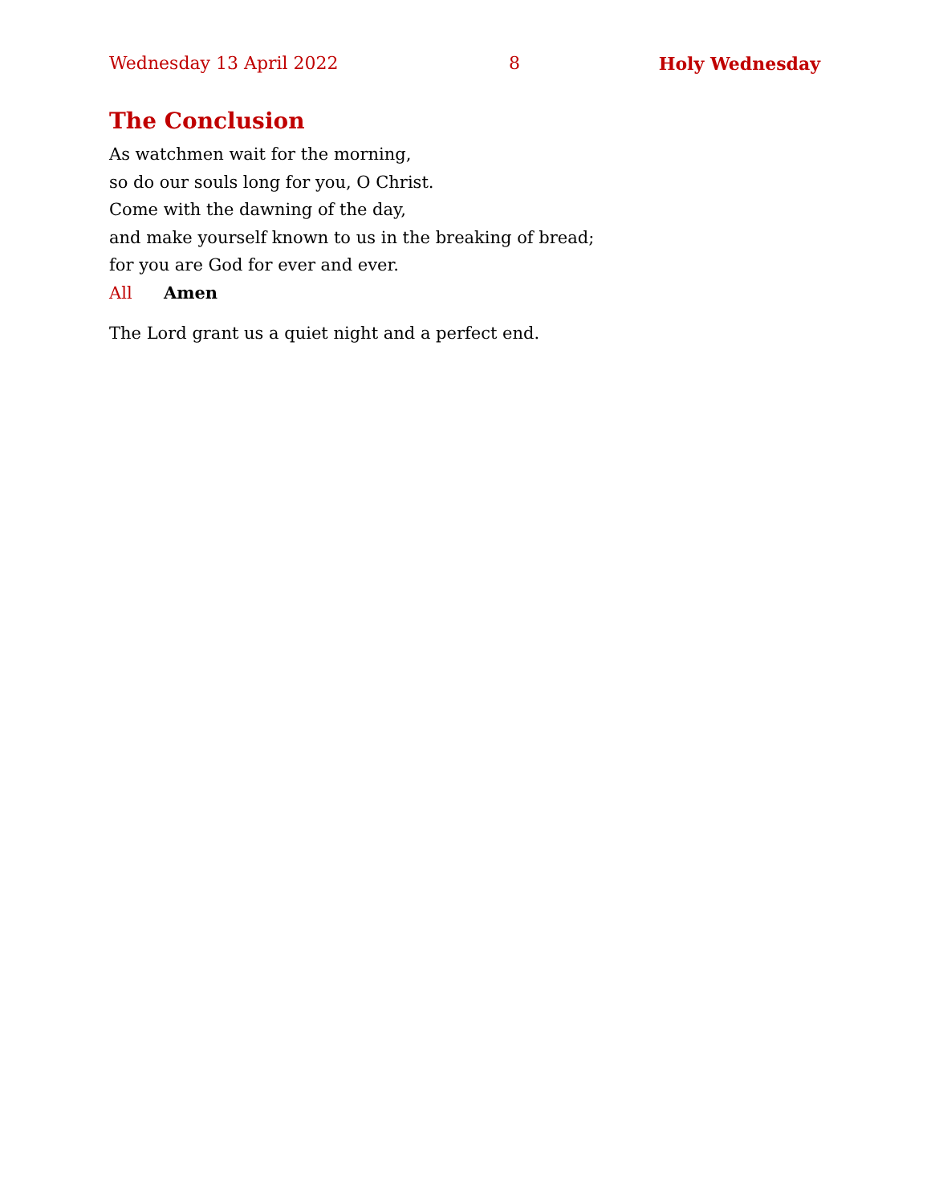Wednesday 13 April 2022 8 Holy Wednesday
The Conclusion
As watchmen wait for the morning,
so do our souls long for you, O Christ.
Come with the dawning of the day,
and make yourself known to us in the breaking of bread;
for you are God for ever and ever.
All Amen
The Lord grant us a quiet night and a perfect end.